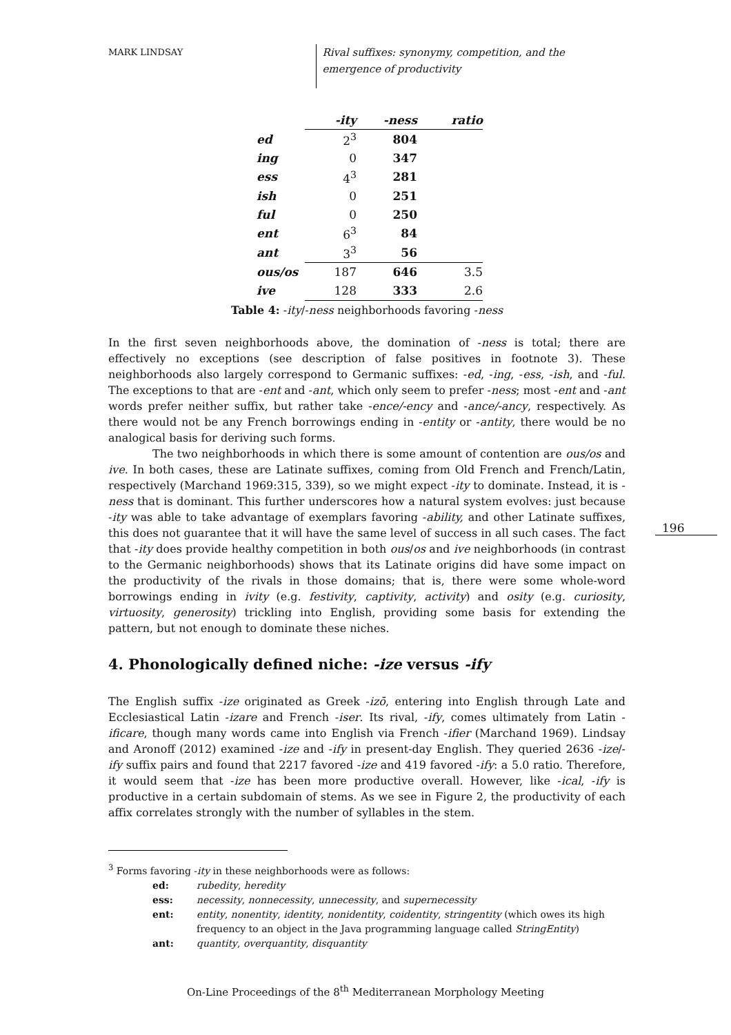MARK LINDSAY
Rival suffixes: synonymy, competition, and the emergence of productivity
| | -ity | -ness | ratio |
| --- | --- | --- | --- |
| ed | 2<sup>3</sup> | 804 | |
| ing | 0 | 347 | |
| ess | 4<sup>3</sup> | 281 | |
| ish | 0 | 251 | |
| ful | 0 | 250 | |
| ent | 6<sup>3</sup> | 84 | |
| ant | 3<sup>3</sup> | 56 | |
| ous/os | 187 | 646 | 3.5 |
| ive | 128 | 333 | 2.6 |
Table 4: -ity/-ness neighborhoods favoring -ness
In the first seven neighborhoods above, the domination of -ness is total; there are effectively no exceptions (see description of false positives in footnote 3). These neighborhoods also largely correspond to Germanic suffixes: -ed, -ing, -ess, -ish, and -ful. The exceptions to that are -ent and -ant, which only seem to prefer -ness; most -ent and -ant words prefer neither suffix, but rather take -ence/-ency and -ance/-ancy, respectively. As there would not be any French borrowings ending in -entity or -antity, there would be no analogical basis for deriving such forms.
The two neighborhoods in which there is some amount of contention are ous/os and ive. In both cases, these are Latinate suffixes, coming from Old French and French/Latin, respectively (Marchand 1969:315, 339), so we might expect -ity to dominate. Instead, it is -ness that is dominant. This further underscores how a natural system evolves: just because -ity was able to take advantage of exemplars favoring -ability, and other Latinate suffixes, this does not guarantee that it will have the same level of success in all such cases. The fact that -ity does provide healthy competition in both ous/os and ive neighborhoods (in contrast to the Germanic neighborhoods) shows that its Latinate origins did have some impact on the productivity of the rivals in those domains; that is, there were some whole-word borrowings ending in ivity (e.g. festivity, captivity, activity) and osity (e.g. curiosity, virtuosity, generosity) trickling into English, providing some basis for extending the pattern, but not enough to dominate these niches.
4. Phonologically defined niche: -ize versus -ify
The English suffix -ize originated as Greek -izō, entering into English through Late and Ecclesiastical Latin -izare and French -iser. Its rival, -ify, comes ultimately from Latin -ificare, though many words came into English via French -ifier (Marchand 1969). Lindsay and Aronoff (2012) examined -ize and -ify in present-day English. They queried 2636 -ize/-ify suffix pairs and found that 2217 favored -ize and 419 favored -ify: a 5.0 ratio. Therefore, it would seem that -ize has been more productive overall. However, like -ical, -ify is productive in a certain subdomain of stems. As we see in Figure 2, the productivity of each affix correlates strongly with the number of syllables in the stem.
196
<sup>3</sup> Forms favoring -ity in these neighborhoods were as follows:
ed: rubedity, heredity
ess: necessity, nonnecessity, unnecessity, and supernecessity
ent: entity, nonentity, identity, nonidentity, coidentity, stringentity (which owes its high frequency to an object in the Java programming language called StringEntity)
ant: quantity, overquantity, disquantity
On-Line Proceedings of the 8<sup>th</sup> Mediterranean Morphology Meeting